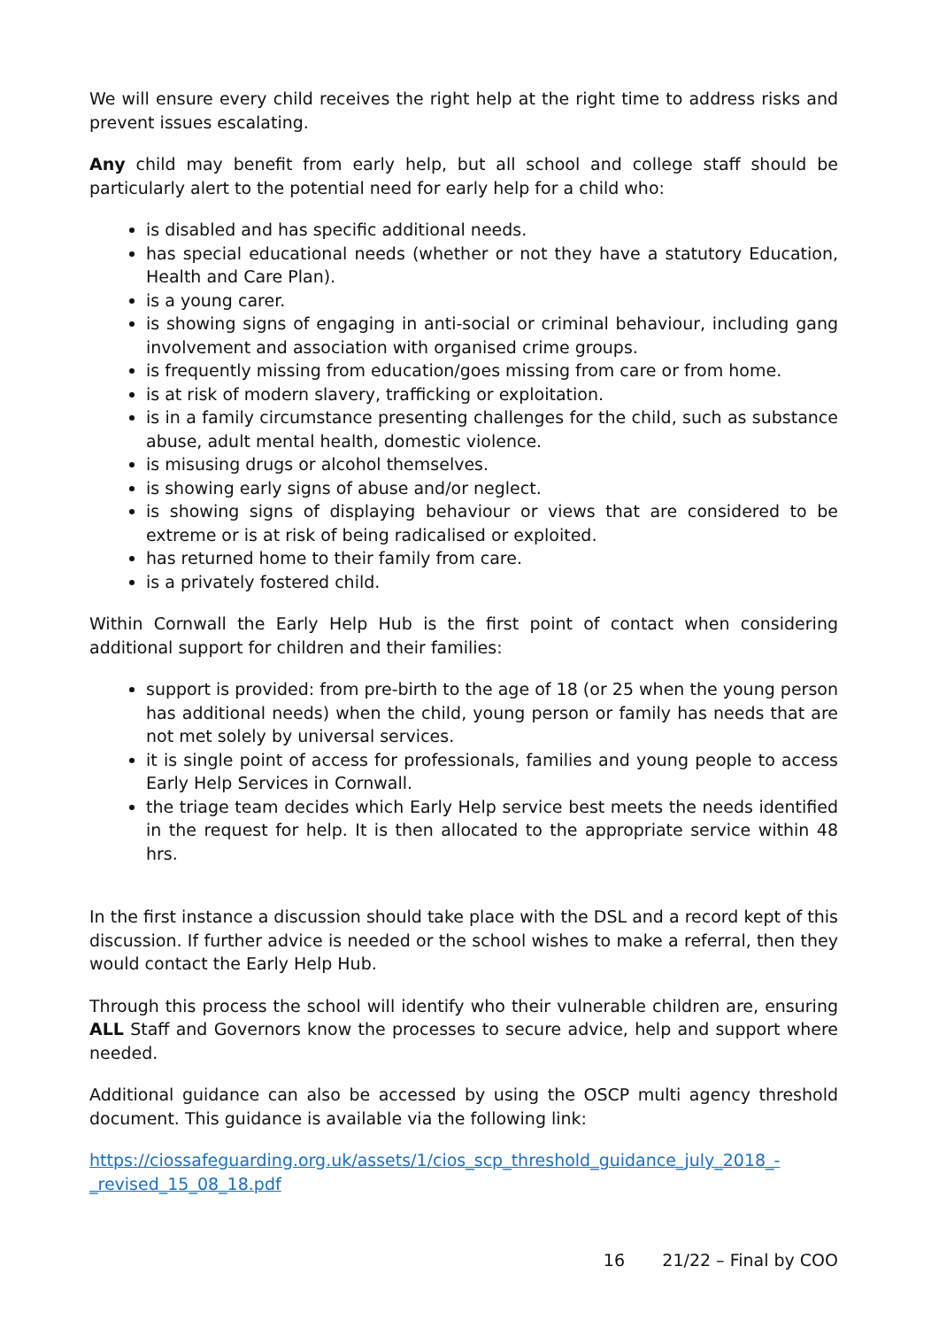We will ensure every child receives the right help at the right time to address risks and prevent issues escalating.
Any child may benefit from early help, but all school and college staff should be particularly alert to the potential need for early help for a child who:
is disabled and has specific additional needs.
has special educational needs (whether or not they have a statutory Education, Health and Care Plan).
is a young carer.
is showing signs of engaging in anti-social or criminal behaviour, including gang involvement and association with organised crime groups.
is frequently missing from education/goes missing from care or from home.
is at risk of modern slavery, trafficking or exploitation.
is in a family circumstance presenting challenges for the child, such as substance abuse, adult mental health, domestic violence.
is misusing drugs or alcohol themselves.
is showing early signs of abuse and/or neglect.
is showing signs of displaying behaviour or views that are considered to be extreme or is at risk of being radicalised or exploited.
has returned home to their family from care.
is a privately fostered child.
Within Cornwall the Early Help Hub is the first point of contact when considering additional support for children and their families:
support is provided: from pre-birth to the age of 18 (or 25 when the young person has additional needs) when the child, young person or family has needs that are not met solely by universal services.
it is single point of access for professionals, families and young people to access Early Help Services in Cornwall.
the triage team decides which Early Help service best meets the needs identified in the request for help. It is then allocated to the appropriate service within 48 hrs.
In the first instance a discussion should take place with the DSL and a record kept of this discussion. If further advice is needed or the school wishes to make a referral, then they would contact the Early Help Hub.
Through this process the school will identify who their vulnerable children are, ensuring ALL Staff and Governors know the processes to secure advice, help and support where needed.
Additional guidance can also be accessed by using the OSCP multi agency threshold document. This guidance is available via the following link:
https://ciossafeguarding.org.uk/assets/1/cios_scp_threshold_guidance_july_2018_-_revised_15_08_18.pdf
16 21/22 – Final by COO